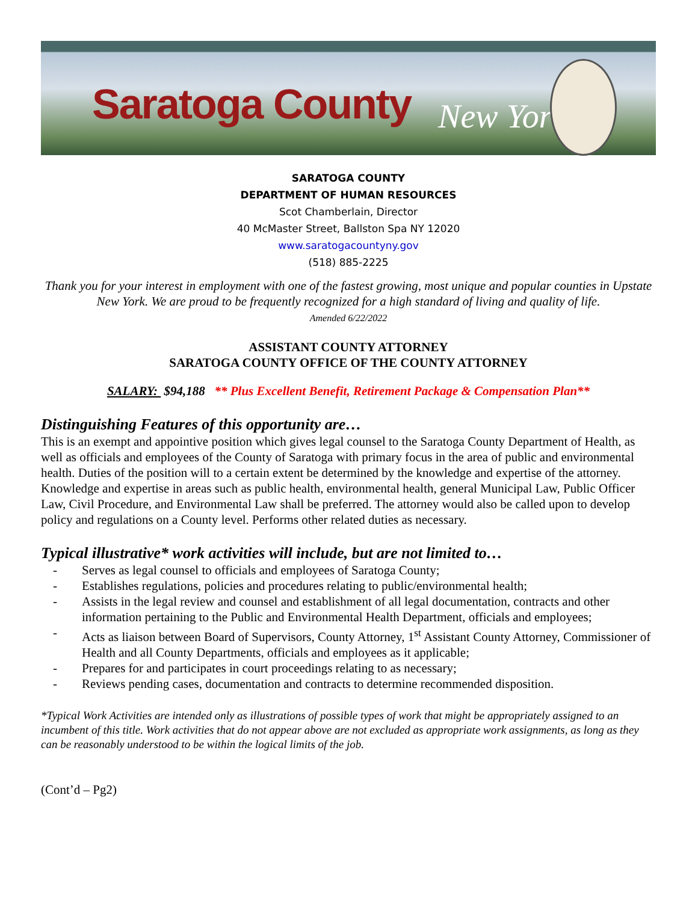Saratoga County New York
SARATOGA COUNTY
DEPARTMENT OF HUMAN RESOURCES
Scot Chamberlain, Director
40 McMaster Street, Ballston Spa NY 12020
www.saratogacountyny.gov
(518) 885-2225
Thank you for your interest in employment with one of the fastest growing, most unique and popular counties in Upstate New York. We are proud to be frequently recognized for a high standard of living and quality of life.
Amended 6/22/2022
ASSISTANT COUNTY ATTORNEY
SARATOGA COUNTY OFFICE OF THE COUNTY ATTORNEY
SALARY: $94,188 ** Plus Excellent Benefit, Retirement Package & Compensation Plan**
Distinguishing Features of this opportunity are…
This is an exempt and appointive position which gives legal counsel to the Saratoga County Department of Health, as well as officials and employees of the County of Saratoga with primary focus in the area of public and environmental health. Duties of the position will to a certain extent be determined by the knowledge and expertise of the attorney. Knowledge and expertise in areas such as public health, environmental health, general Municipal Law, Public Officer Law, Civil Procedure, and Environmental Law shall be preferred. The attorney would also be called upon to develop policy and regulations on a County level. Performs other related duties as necessary.
Typical illustrative* work activities will include, but are not limited to…
- Serves as legal counsel to officials and employees of Saratoga County;
- Establishes regulations, policies and procedures relating to public/environmental health;
- Assists in the legal review and counsel and establishment of all legal documentation, contracts and other information pertaining to the Public and Environmental Health Department, officials and employees;
- Acts as liaison between Board of Supervisors, County Attorney, 1<sup>st</sup> Assistant County Attorney, Commissioner of Health and all County Departments, officials and employees as it applicable;
- Prepares for and participates in court proceedings relating to as necessary;
- Reviews pending cases, documentation and contracts to determine recommended disposition.
*Typical Work Activities are intended only as illustrations of possible types of work that might be appropriately assigned to an incumbent of this title. Work activities that do not appear above are not excluded as appropriate work assignments, as long as they can be reasonably understood to be within the logical limits of the job.
(Cont’d – Pg2)